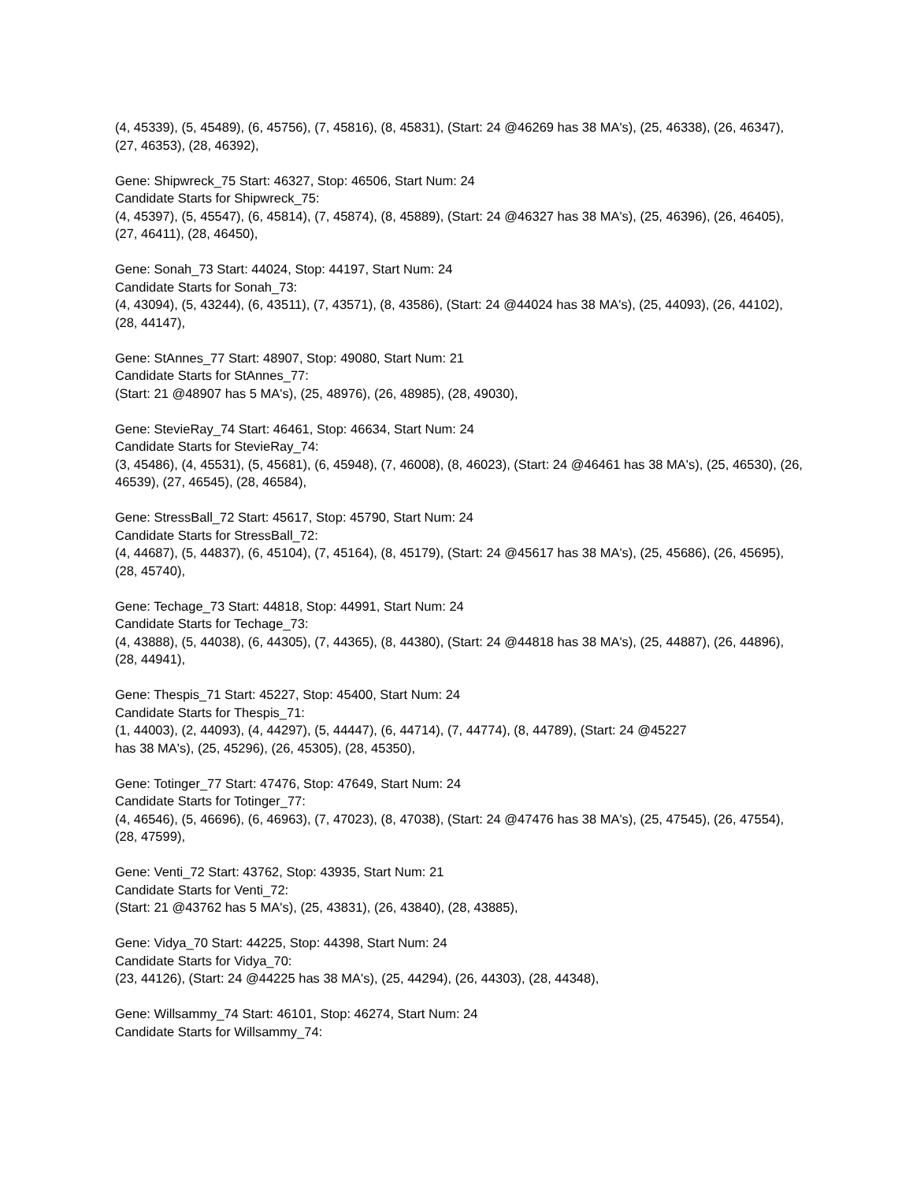(4, 45339), (5, 45489), (6, 45756), (7, 45816), (8, 45831), (Start: 24 @46269 has 38 MA's), (25, 46338), (26, 46347), (27, 46353), (28, 46392),
Gene: Shipwreck_75 Start: 46327, Stop: 46506, Start Num: 24
Candidate Starts for Shipwreck_75:
(4, 45397), (5, 45547), (6, 45814), (7, 45874), (8, 45889), (Start: 24 @46327 has 38 MA's), (25, 46396), (26, 46405), (27, 46411), (28, 46450),
Gene: Sonah_73 Start: 44024, Stop: 44197, Start Num: 24
Candidate Starts for Sonah_73:
(4, 43094), (5, 43244), (6, 43511), (7, 43571), (8, 43586), (Start: 24 @44024 has 38 MA's), (25, 44093), (26, 44102), (28, 44147),
Gene: StAnnes_77 Start: 48907, Stop: 49080, Start Num: 21
Candidate Starts for StAnnes_77:
(Start: 21 @48907 has 5 MA's), (25, 48976), (26, 48985), (28, 49030),
Gene: StevieRay_74 Start: 46461, Stop: 46634, Start Num: 24
Candidate Starts for StevieRay_74:
(3, 45486), (4, 45531), (5, 45681), (6, 45948), (7, 46008), (8, 46023), (Start: 24 @46461 has 38 MA's), (25, 46530), (26, 46539), (27, 46545), (28, 46584),
Gene: StressBall_72 Start: 45617, Stop: 45790, Start Num: 24
Candidate Starts for StressBall_72:
(4, 44687), (5, 44837), (6, 45104), (7, 45164), (8, 45179), (Start: 24 @45617 has 38 MA's), (25, 45686), (26, 45695), (28, 45740),
Gene: Techage_73 Start: 44818, Stop: 44991, Start Num: 24
Candidate Starts for Techage_73:
(4, 43888), (5, 44038), (6, 44305), (7, 44365), (8, 44380), (Start: 24 @44818 has 38 MA's), (25, 44887), (26, 44896), (28, 44941),
Gene: Thespis_71 Start: 45227, Stop: 45400, Start Num: 24
Candidate Starts for Thespis_71:
(1, 44003), (2, 44093), (4, 44297), (5, 44447), (6, 44714), (7, 44774), (8, 44789), (Start: 24 @45227
has 38 MA's), (25, 45296), (26, 45305), (28, 45350),
Gene: Totinger_77 Start: 47476, Stop: 47649, Start Num: 24
Candidate Starts for Totinger_77:
(4, 46546), (5, 46696), (6, 46963), (7, 47023), (8, 47038), (Start: 24 @47476 has 38 MA's), (25, 47545), (26, 47554), (28, 47599),
Gene: Venti_72 Start: 43762, Stop: 43935, Start Num: 21
Candidate Starts for Venti_72:
(Start: 21 @43762 has 5 MA's), (25, 43831), (26, 43840), (28, 43885),
Gene: Vidya_70 Start: 44225, Stop: 44398, Start Num: 24
Candidate Starts for Vidya_70:
(23, 44126), (Start: 24 @44225 has 38 MA's), (25, 44294), (26, 44303), (28, 44348),
Gene: Willsammy_74 Start: 46101, Stop: 46274, Start Num: 24
Candidate Starts for Willsammy_74: